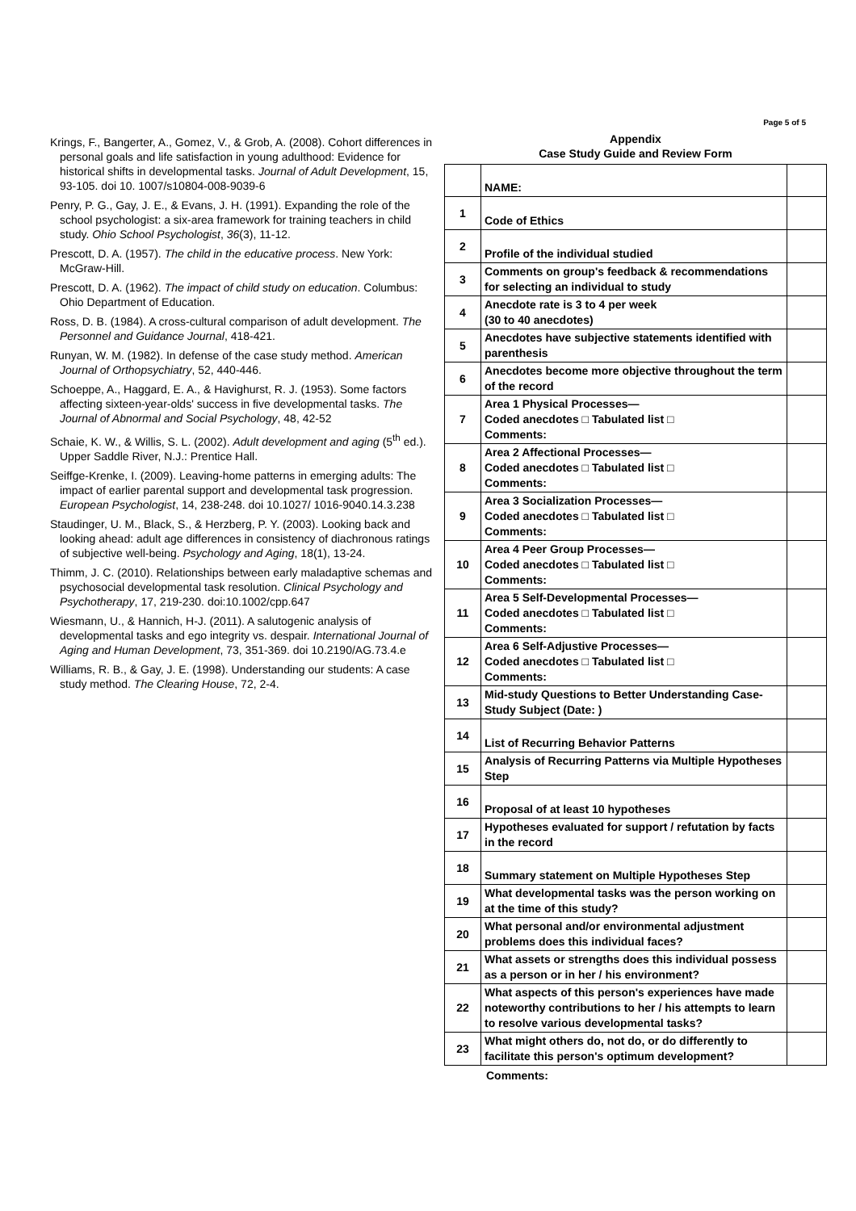Page 5 of 5
Krings, F., Bangerter, A., Gomez, V., & Grob, A. (2008). Cohort differences in personal goals and life satisfaction in young adulthood: Evidence for historical shifts in developmental tasks. Journal of Adult Development, 15, 93-105. doi 10. 1007/s10804-008-9039-6
Penry, P. G., Gay, J. E., & Evans, J. H. (1991). Expanding the role of the school psychologist: a six-area framework for training teachers in child study. Ohio School Psychologist, 36(3), 11-12.
Prescott, D. A. (1957). The child in the educative process. New York: McGraw-Hill.
Prescott, D. A. (1962). The impact of child study on education. Columbus: Ohio Department of Education.
Ross, D. B. (1984). A cross-cultural comparison of adult development. The Personnel and Guidance Journal, 418-421.
Runyan, W. M. (1982). In defense of the case study method. American Journal of Orthopsychiatry, 52, 440-446.
Schoeppe, A., Haggard, E. A., & Havighurst, R. J. (1953). Some factors affecting sixteen-year-olds' success in five developmental tasks. The Journal of Abnormal and Social Psychology, 48, 42-52
Schaie, K. W., & Willis, S. L. (2002). Adult development and aging (5<sup>th</sup> ed.). Upper Saddle River, N.J.: Prentice Hall.
Seiffge-Krenke, I. (2009). Leaving-home patterns in emerging adults: The impact of earlier parental support and developmental task progression. European Psychologist, 14, 238-248. doi 10.1027/ 1016-9040.14.3.238
Staudinger, U. M., Black, S., & Herzberg, P. Y. (2003). Looking back and looking ahead: adult age differences in consistency of diachronous ratings of subjective well-being. Psychology and Aging, 18(1), 13-24.
Thimm, J. C. (2010). Relationships between early maladaptive schemas and psychosocial developmental task resolution. Clinical Psychology and Psychotherapy, 17, 219-230. doi:10.1002/cpp.647
Wiesmann, U., & Hannich, H-J. (2011). A salutogenic analysis of developmental tasks and ego integrity vs. despair. International Journal of Aging and Human Development, 73, 351-369. doi 10.2190/AG.73.4.e
Williams, R. B., & Gay, J. E. (1998). Understanding our students: A case study method. The Clearing House, 72, 2-4.
Appendix
Case Study Guide and Review Form
| | NAME: | |
| 1 | Code of Ethics | |
| 2 | Profile of the individual studied | |
| 3 | Comments on group's feedback & recommendations for selecting an individual to study | |
| 4 | Anecdote rate is 3 to 4 per week (30 to 40 anecdotes) | |
| 5 | Anecdotes have subjective statements identified with parenthesis | |
| 6 | Anecdotes become more objective throughout the term of the record | |
| 7 | Area 1 Physical Processes— Coded anecdotes □ Tabulated list □ Comments: | |
| 8 | Area 2 Affectional Processes— Coded anecdotes □ Tabulated list □ Comments: | |
| 9 | Area 3 Socialization Processes— Coded anecdotes □ Tabulated list □ Comments: | |
| 10 | Area 4 Peer Group Processes— Coded anecdotes □ Tabulated list □ Comments: | |
| 11 | Area 5 Self-Developmental Processes— Coded anecdotes □ Tabulated list □ Comments: | |
| 12 | Area 6 Self-Adjustive Processes— Coded anecdotes □ Tabulated list □ Comments: | |
| 13 | Mid-study Questions to Better Understanding Case-Study Subject (Date: ) | |
| 14 | List of Recurring Behavior Patterns | |
| 15 | Analysis of Recurring Patterns via Multiple Hypotheses Step | |
| 16 | Proposal of at least 10 hypotheses | |
| 17 | Hypotheses evaluated for support / refutation by facts in the record | |
| 18 | Summary statement on Multiple Hypotheses Step | |
| 19 | What developmental tasks was the person working on at the time of this study? | |
| 20 | What personal and/or environmental adjustment problems does this individual faces? | |
| 21 | What assets or strengths does this individual possess as a person or in her / his environment? | |
| 22 | What aspects of this person's experiences have made noteworthy contributions to her / his attempts to learn to resolve various developmental tasks? | |
| 23 | What might others do, not do, or do differently to facilitate this person's optimum development? | |
Comments: